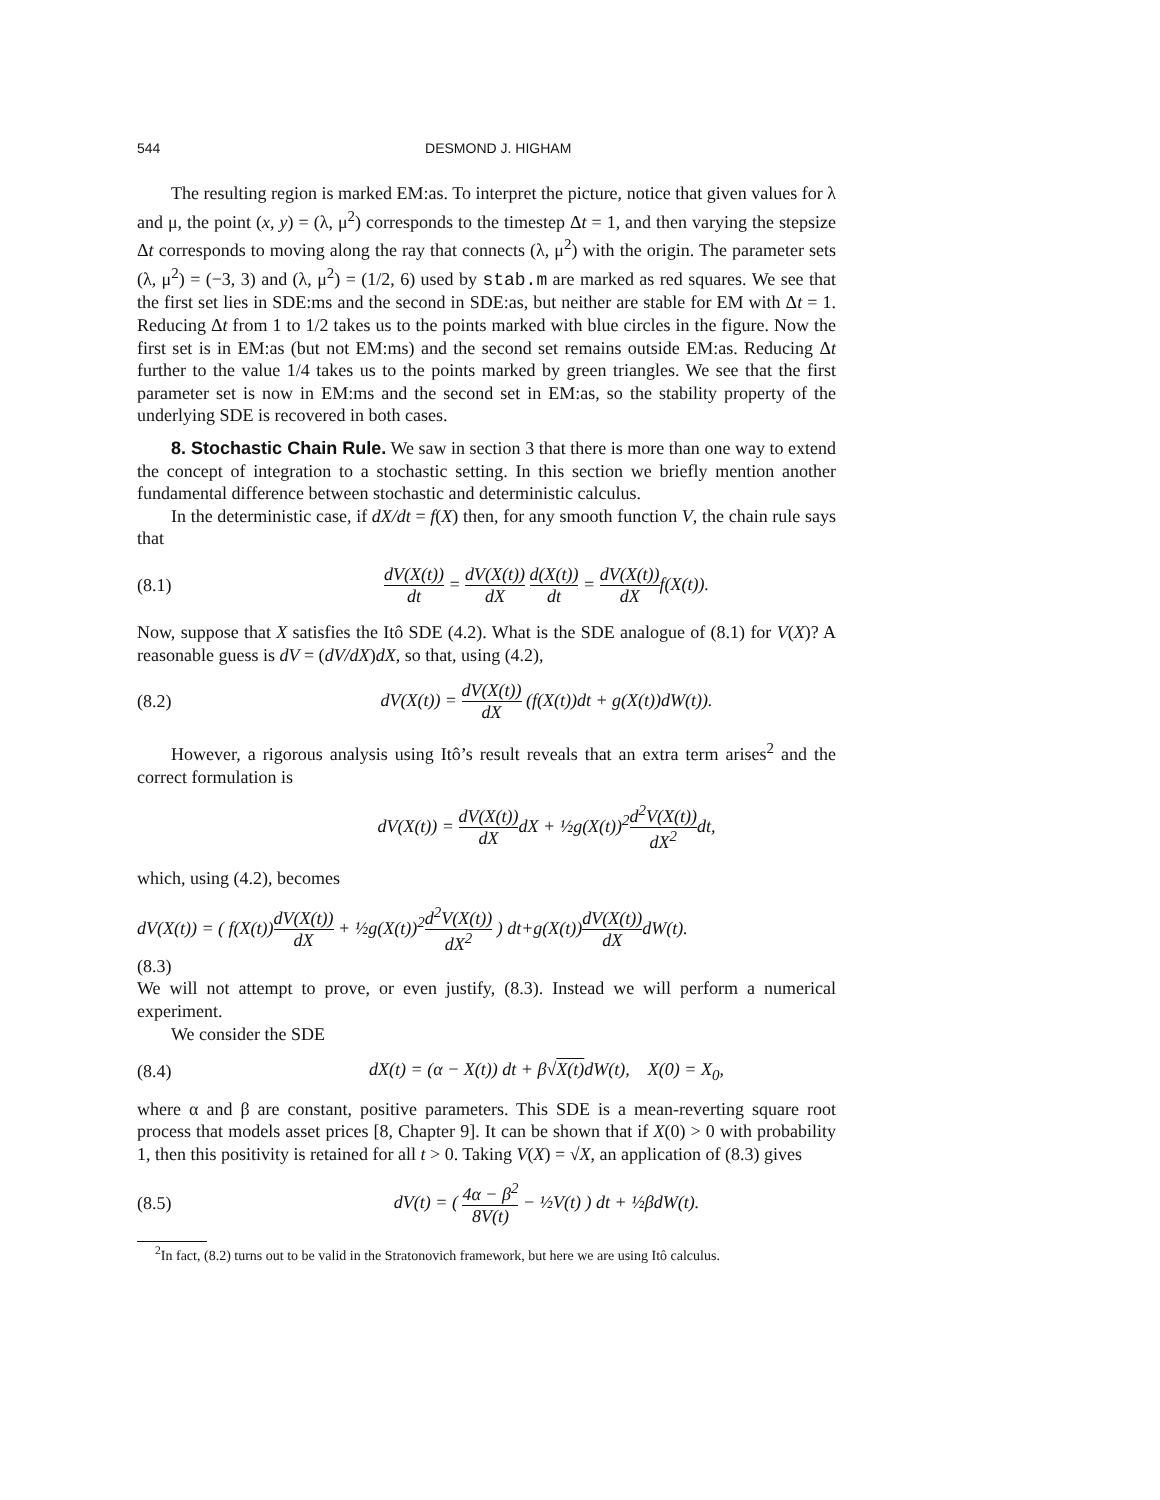544 DESMOND J. HIGHAM
The resulting region is marked EM:as. To interpret the picture, notice that given values for λ and μ, the point (x, y) = (λ, μ<sup>2</sup>) corresponds to the timestep Δt = 1, and then varying the stepsize Δt corresponds to moving along the ray that connects (λ, μ<sup>2</sup>) with the origin. The parameter sets (λ, μ<sup>2</sup>) = (−3, 3) and (λ, μ<sup>2</sup>) = (1/2, 6) used by stab.m are marked as red squares. We see that the first set lies in SDE:ms and the second in SDE:as, but neither are stable for EM with Δt = 1. Reducing Δt from 1 to 1/2 takes us to the points marked with blue circles in the figure. Now the first set is in EM:as (but not EM:ms) and the second set remains outside EM:as. Reducing Δt further to the value 1/4 takes us to the points marked by green triangles. We see that the first parameter set is now in EM:ms and the second set in EM:as, so the stability property of the underlying SDE is recovered in both cases.
8. Stochastic Chain Rule. We saw in section 3 that there is more than one way to extend the concept of integration to a stochastic setting. In this section we briefly mention another fundamental difference between stochastic and deterministic calculus.
In the deterministic case, if dX/dt = f(X) then, for any smooth function V, the chain rule says that
(8.1) dV(X(t)) dt = dV(X(t)) dX d(X(t)) dt = dV(X(t)) dXf(X(t)).
Now, suppose that X satisfies the Itô SDE (4.2). What is the SDE analogue of (8.1) for V(X)? A reasonable guess is dV = (dV/dX)dX, so that, using (4.2),
(8.2) dV(X(t)) = dV(X(t)) dX (f(X(t))dt + g(X(t))dW(t)).
However, a rigorous analysis using Itô’s result reveals that an extra term arises<sup>2</sup> and the correct formulation is
dV(X(t)) = dV(X(t)) dXdX + ½g(X(t))<sup>2</sup>d<sup>2</sup>V(X(t)) dX<sup>2</sup>dt,
which, using (4.2), becomes
dV(X(t)) = ( f(X(t))dV(X(t)) dX + ½g(X(t))<sup>2</sup>d<sup>2</sup>V(X(t)) dX<sup>2</sup> ) dt+g(X(t))dV(X(t)) dXdW(t).
(8.3)
We will not attempt to prove, or even justify, (8.3). Instead we will perform a numerical experiment.
We consider the SDE
(8.4) dX(t) = (α − X(t)) dt + β√X(t) dW(t), X(0) = X<sub>0</sub>,
where α and β are constant, positive parameters. This SDE is a mean-reverting square root process that models asset prices [8, Chapter 9]. It can be shown that if X(0) > 0 with probability 1, then this positivity is retained for all t > 0. Taking V(X) = √X, an application of (8.3) gives
(8.5) dV(t) = ( 4α − β<sup>2</sup> 8V(t) − ½V(t) ) dt + ½βdW(t).
<sup>2</sup> In fact, (8.2) turns out to be valid in the Stratonovich framework, but here we are using Itô calculus.